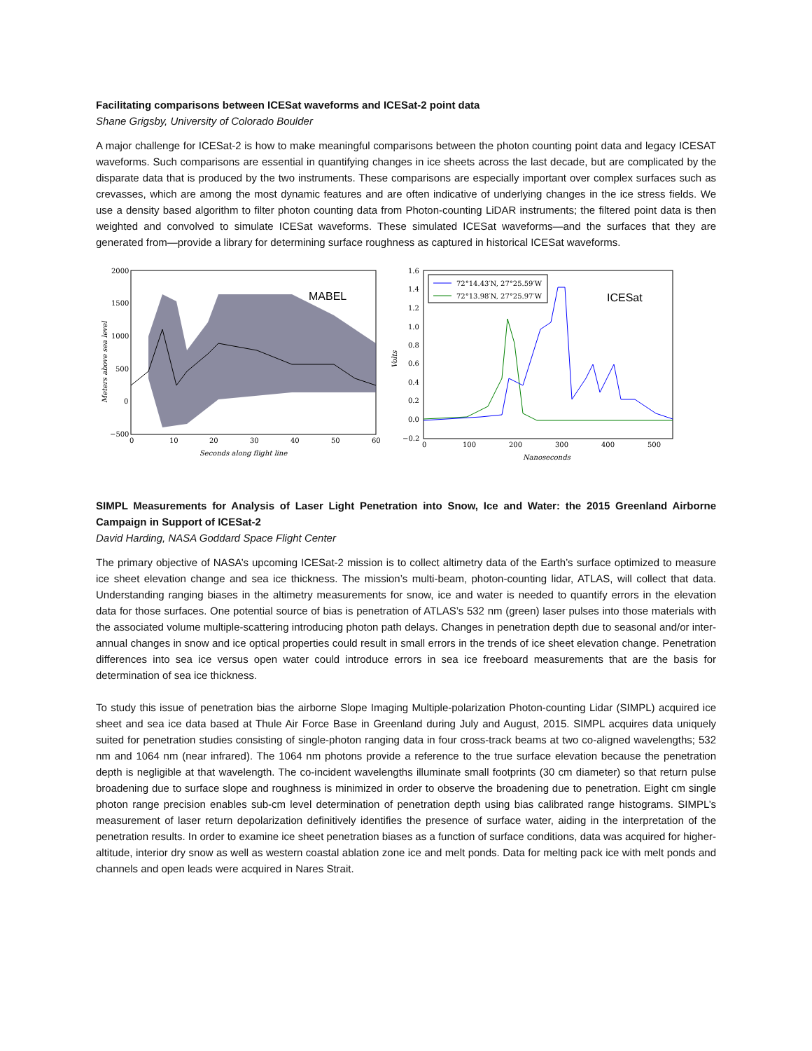Facilitating comparisons between ICESat waveforms and ICESat-2 point data
Shane Grigsby, University of Colorado Boulder
A major challenge for ICESat-2 is how to make meaningful comparisons between the photon counting point data and legacy ICESAT waveforms. Such comparisons are essential in quantifying changes in ice sheets across the last decade, but are complicated by the disparate data that is produced by the two instruments. These comparisons are especially important over complex surfaces such as crevasses, which are among the most dynamic features and are often indicative of underlying changes in the ice stress fields. We use a density based algorithm to filter photon counting data from Photon-counting LiDAR instruments; the filtered point data is then weighted and convolved to simulate ICESat waveforms. These simulated ICESat waveforms—and the surfaces that they are generated from—provide a library for determining surface roughness as captured in historical ICESat waveforms.
MABEL
2000
1500
1000
500
0
−500
0
10
20
30
40
50
60
Seconds along flight line
Meters above sea level
72°14.43′N, 27°25.59′W
72°13.98′N, 27°25.97′W
ICESat
1.6
1.4
1.2
1.0
0.8
0.6
0.4
0.2
0.0
−0.2
0
100
200
300
400
500
Nanoseconds
Volts
SIMPL Measurements for Analysis of Laser Light Penetration into Snow, Ice and Water: the 2015 Greenland Airborne Campaign in Support of ICESat-2
David Harding, NASA Goddard Space Flight Center
The primary objective of NASA’s upcoming ICESat-2 mission is to collect altimetry data of the Earth’s surface optimized to measure ice sheet elevation change and sea ice thickness. The mission’s multi-beam, photon-counting lidar, ATLAS, will collect that data. Understanding ranging biases in the altimetry measurements for snow, ice and water is needed to quantify errors in the elevation data for those surfaces. One potential source of bias is penetration of ATLAS’s 532 nm (green) laser pulses into those materials with the associated volume multiple-scattering introducing photon path delays. Changes in penetration depth due to seasonal and/or inter-annual changes in snow and ice optical properties could result in small errors in the trends of ice sheet elevation change. Penetration differences into sea ice versus open water could introduce errors in sea ice freeboard measurements that are the basis for determination of sea ice thickness.
To study this issue of penetration bias the airborne Slope Imaging Multiple-polarization Photon-counting Lidar (SIMPL) acquired ice sheet and sea ice data based at Thule Air Force Base in Greenland during July and August, 2015. SIMPL acquires data uniquely suited for penetration studies consisting of single-photon ranging data in four cross-track beams at two co-aligned wavelengths; 532 nm and 1064 nm (near infrared). The 1064 nm photons provide a reference to the true surface elevation because the penetration depth is negligible at that wavelength. The co-incident wavelengths illuminate small footprints (30 cm diameter) so that return pulse broadening due to surface slope and roughness is minimized in order to observe the broadening due to penetration. Eight cm single photon range precision enables sub-cm level determination of penetration depth using bias calibrated range histograms. SIMPL’s measurement of laser return depolarization definitively identifies the presence of surface water, aiding in the interpretation of the penetration results. In order to examine ice sheet penetration biases as a function of surface conditions, data was acquired for higher-altitude, interior dry snow as well as western coastal ablation zone ice and melt ponds. Data for melting pack ice with melt ponds and channels and open leads were acquired in Nares Strait.